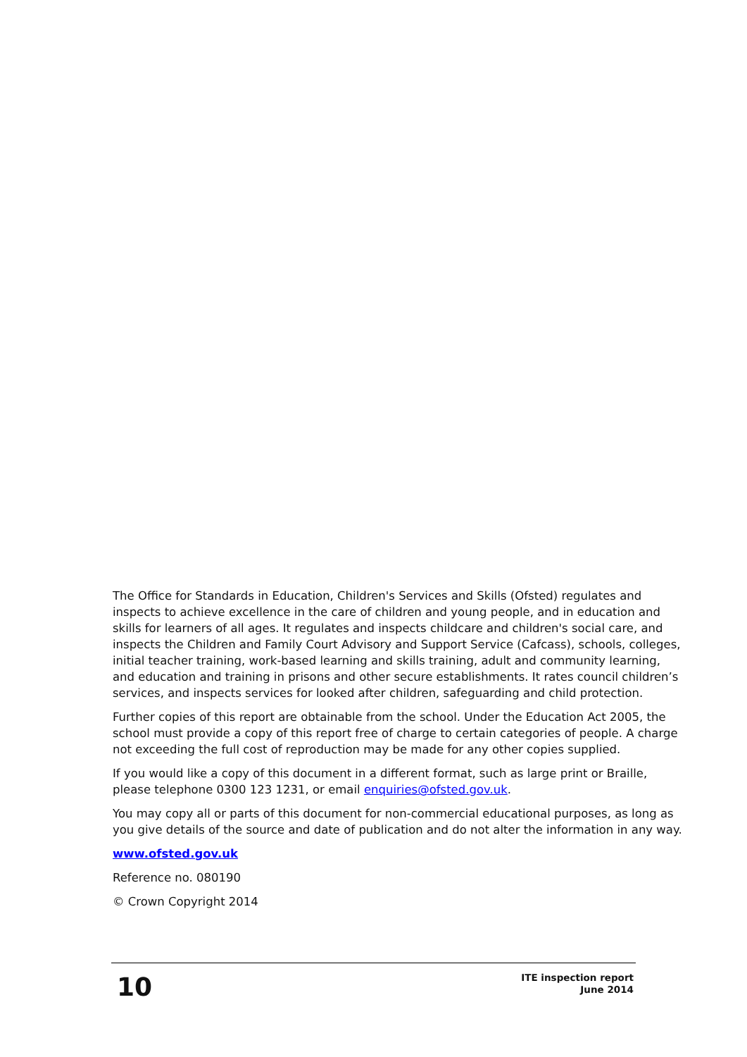The Office for Standards in Education, Children's Services and Skills (Ofsted) regulates and inspects to achieve excellence in the care of children and young people, and in education and skills for learners of all ages. It regulates and inspects childcare and children's social care, and inspects the Children and Family Court Advisory and Support Service (Cafcass), schools, colleges, initial teacher training, work-based learning and skills training, adult and community learning, and education and training in prisons and other secure establishments. It rates council children’s services, and inspects services for looked after children, safeguarding and child protection.
Further copies of this report are obtainable from the school. Under the Education Act 2005, the school must provide a copy of this report free of charge to certain categories of people. A charge not exceeding the full cost of reproduction may be made for any other copies supplied.
If you would like a copy of this document in a different format, such as large print or Braille, please telephone 0300 123 1231, or email enquiries@ofsted.gov.uk.
You may copy all or parts of this document for non-commercial educational purposes, as long as you give details of the source and date of publication and do not alter the information in any way.
www.ofsted.gov.uk
Reference no. 080190
© Crown Copyright 2014
10
ITE inspection report
June 2014